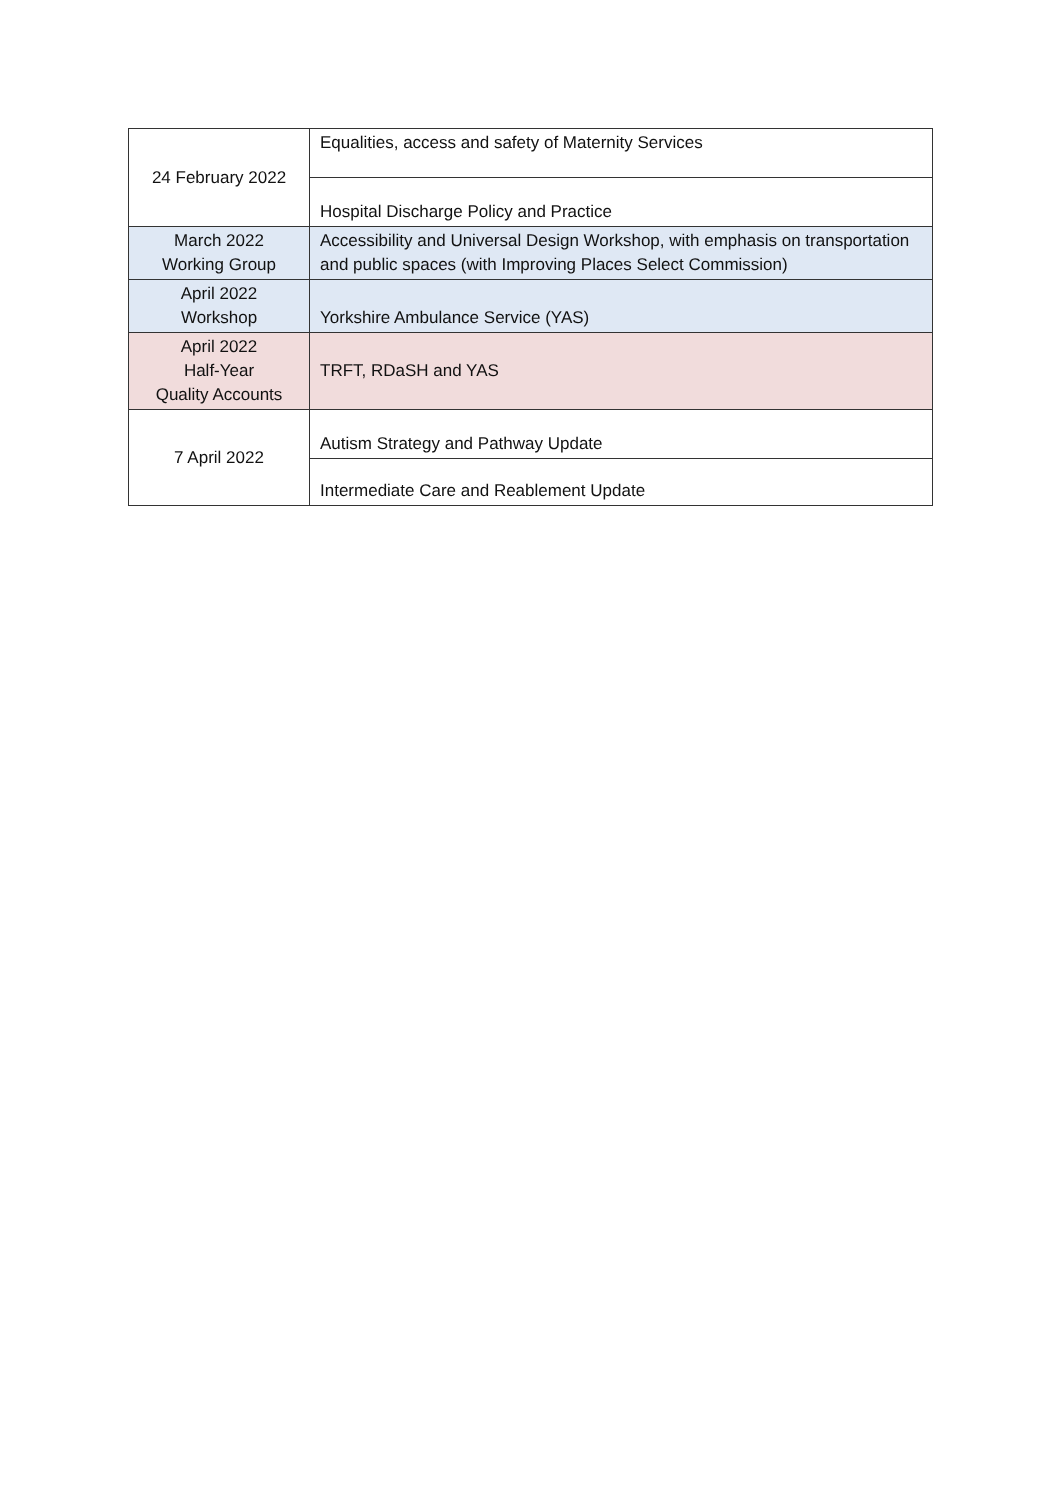| 24 February 2022 | Equalities, access and safety of Maternity Services |
| | Hospital Discharge Policy and Practice |
| March 2022 Working Group | Accessibility and Universal Design Workshop, with emphasis on transportation and public spaces (with Improving Places Select Commission) |
| April 2022 Workshop | Yorkshire Ambulance Service (YAS) |
| April 2022 Half-Year Quality Accounts | TRFT, RDaSH and YAS |
| 7 April 2022 | Autism Strategy and Pathway Update |
| | Intermediate Care and Reablement Update |